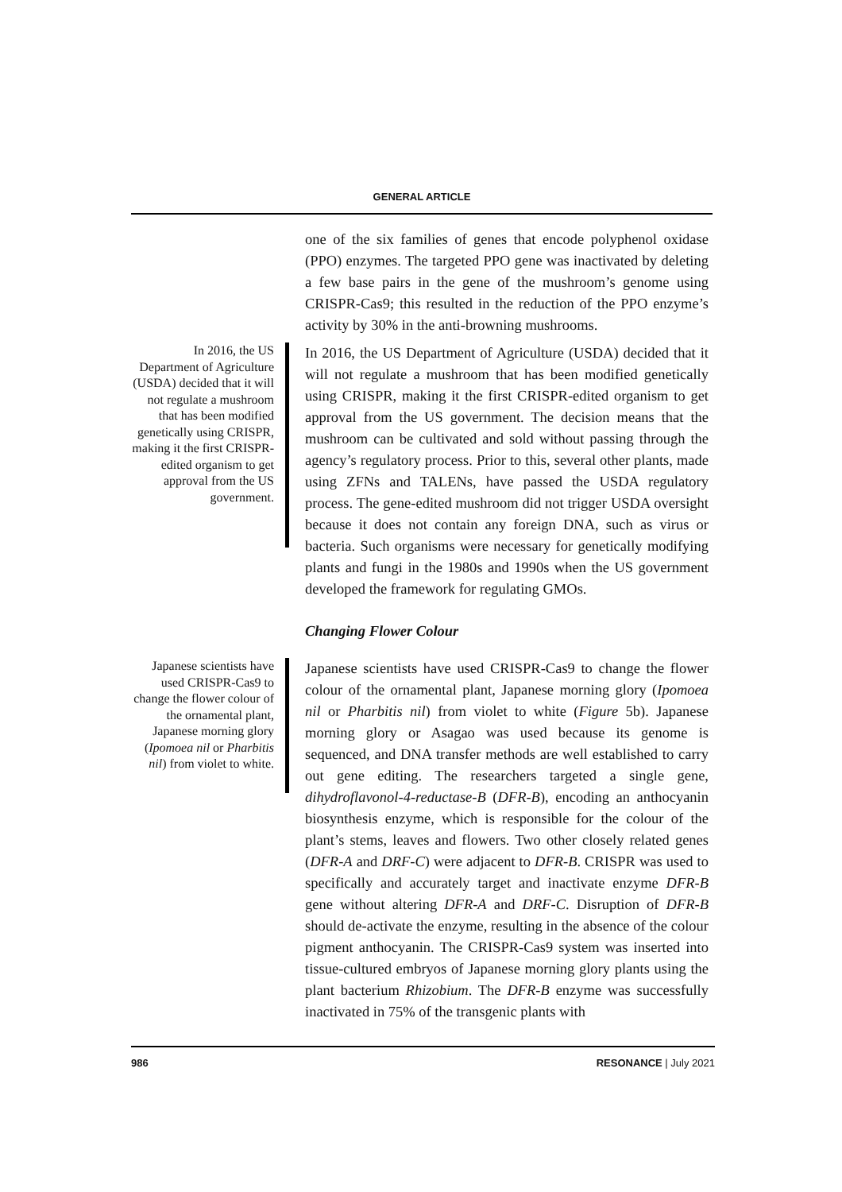GENERAL ARTICLE
one of the six families of genes that encode polyphenol oxidase (PPO) enzymes. The targeted PPO gene was inactivated by deleting a few base pairs in the gene of the mushroom’s genome using CRISPR-Cas9; this resulted in the reduction of the PPO enzyme’s activity by 30% in the anti-browning mushrooms.
In 2016, the US Department of Agriculture (USDA) decided that it will not regulate a mushroom that has been modified genetically using CRISPR, making it the first CRISPR-edited organism to get approval from the US government.
In 2016, the US Department of Agriculture (USDA) decided that it will not regulate a mushroom that has been modified genetically using CRISPR, making it the first CRISPR-edited organism to get approval from the US government. The decision means that the mushroom can be cultivated and sold without passing through the agency’s regulatory process. Prior to this, several other plants, made using ZFNs and TALENs, have passed the USDA regulatory process. The gene-edited mushroom did not trigger USDA oversight because it does not contain any foreign DNA, such as virus or bacteria. Such organisms were necessary for genetically modifying plants and fungi in the 1980s and 1990s when the US government developed the framework for regulating GMOs.
Changing Flower Colour
Japanese scientists have used CRISPR-Cas9 to change the flower colour of the ornamental plant, Japanese morning glory (Ipomoea nil or Pharbitis nil) from violet to white.
Japanese scientists have used CRISPR-Cas9 to change the flower colour of the ornamental plant, Japanese morning glory (Ipomoea nil or Pharbitis nil) from violet to white (Figure 5b). Japanese morning glory or Asagao was used because its genome is sequenced, and DNA transfer methods are well established to carry out gene editing. The researchers targeted a single gene, dihydroflavonol-4-reductase-B (DFR-B), encoding an anthocyanin biosynthesis enzyme, which is responsible for the colour of the plant’s stems, leaves and flowers. Two other closely related genes (DFR-A and DRF-C) were adjacent to DFR-B. CRISPR was used to specifically and accurately target and inactivate enzyme DFR-B gene without altering DFR-A and DRF-C. Disruption of DFR-B should de-activate the enzyme, resulting in the absence of the colour pigment anthocyanin. The CRISPR-Cas9 system was inserted into tissue-cultured embryos of Japanese morning glory plants using the plant bacterium Rhizobium. The DFR-B enzyme was successfully inactivated in 75% of the transgenic plants with
986 RESONANCE | July 2021